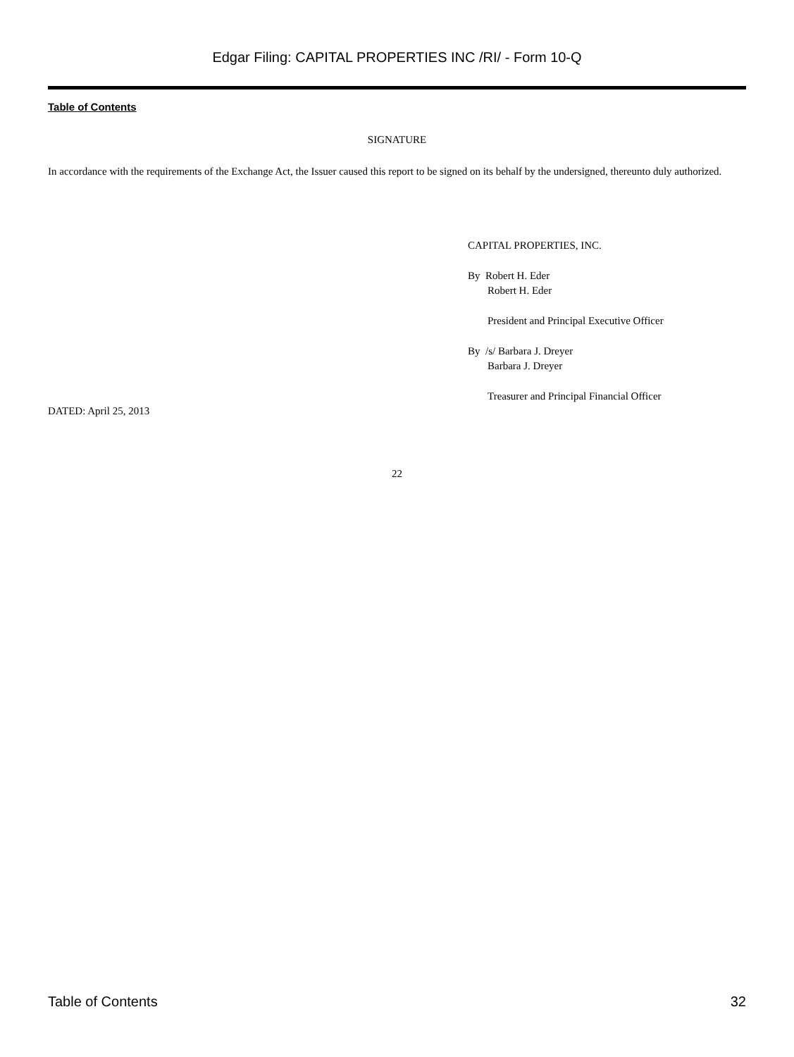Edgar Filing: CAPITAL PROPERTIES INC /RI/ - Form 10-Q
Table of Contents
SIGNATURE
In accordance with the requirements of the Exchange Act, the Issuer caused this report to be signed on its behalf by the undersigned, thereunto duly authorized.
CAPITAL PROPERTIES, INC.
By Robert H. Eder
Robert H. Eder
President and Principal Executive Officer
By /s/ Barbara J. Dreyer
Barbara J. Dreyer
Treasurer and Principal Financial Officer
DATED: April 25, 2013
22
Table of Contents 32